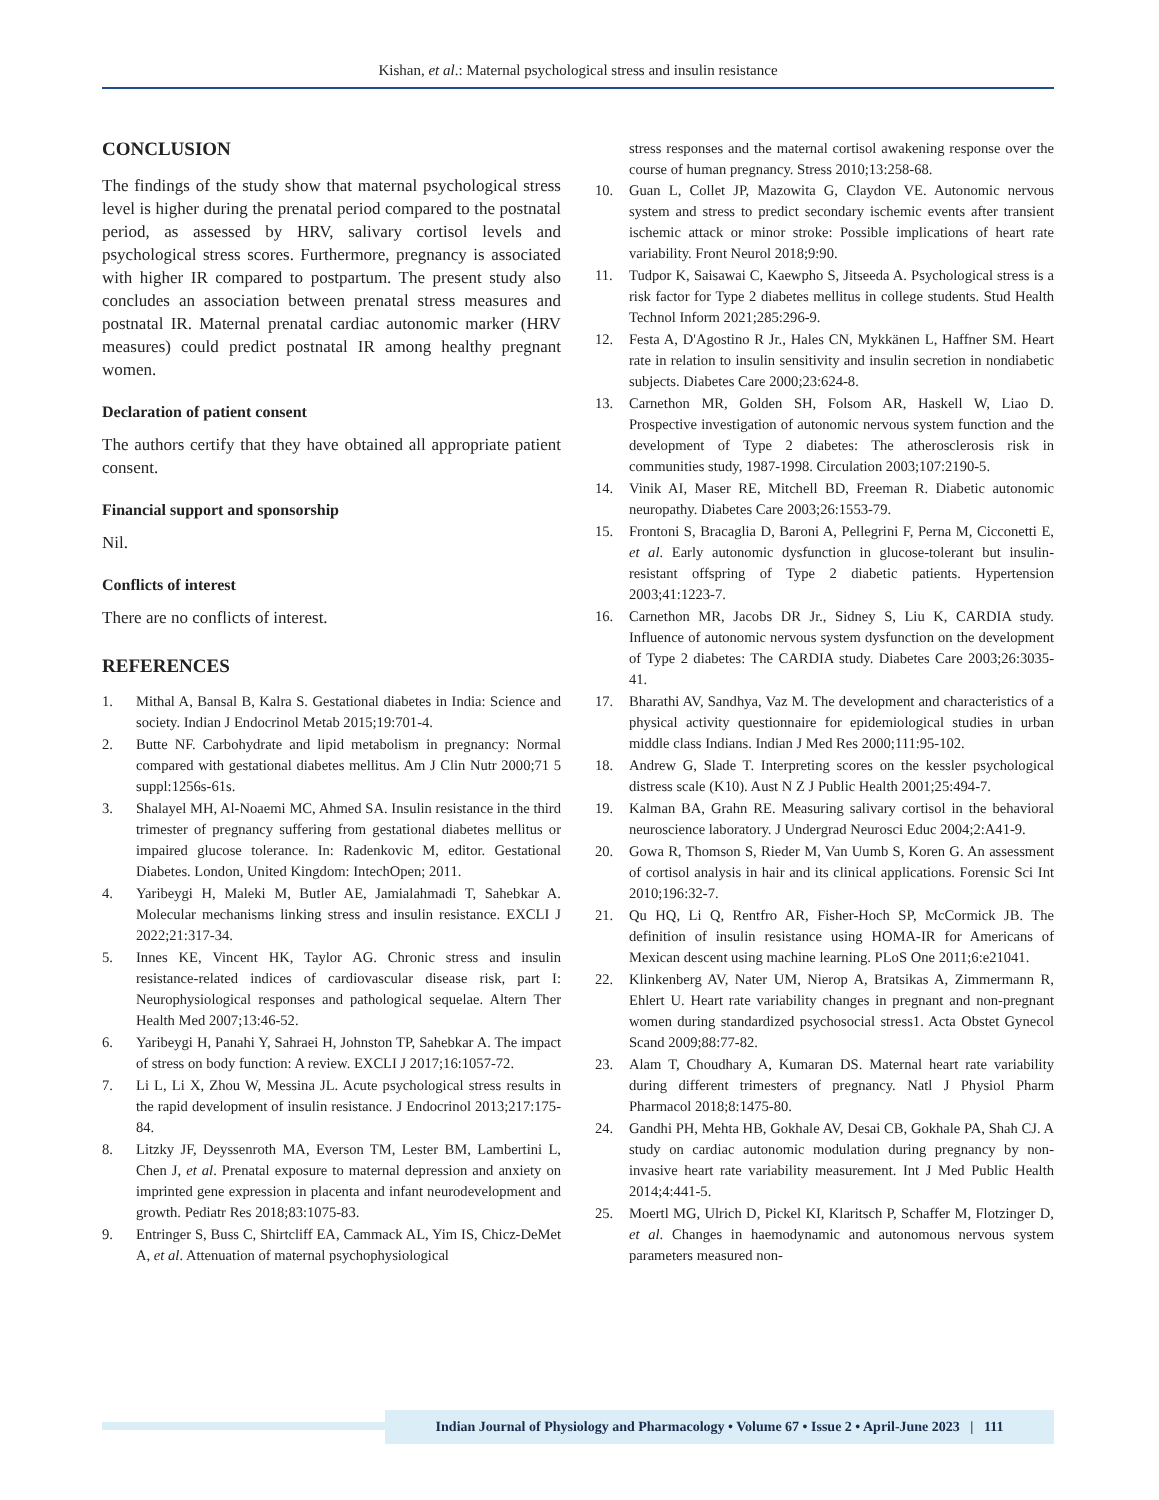Kishan, et al.: Maternal psychological stress and insulin resistance
CONCLUSION
The findings of the study show that maternal psychological stress level is higher during the prenatal period compared to the postnatal period, as assessed by HRV, salivary cortisol levels and psychological stress scores. Furthermore, pregnancy is associated with higher IR compared to postpartum. The present study also concludes an association between prenatal stress measures and postnatal IR. Maternal prenatal cardiac autonomic marker (HRV measures) could predict postnatal IR among healthy pregnant women.
Declaration of patient consent
The authors certify that they have obtained all appropriate patient consent.
Financial support and sponsorship
Nil.
Conflicts of interest
There are no conflicts of interest.
REFERENCES
1. Mithal A, Bansal B, Kalra S. Gestational diabetes in India: Science and society. Indian J Endocrinol Metab 2015;19:701-4.
2. Butte NF. Carbohydrate and lipid metabolism in pregnancy: Normal compared with gestational diabetes mellitus. Am J Clin Nutr 2000;71 5 suppl:1256s-61s.
3. Shalayel MH, Al-Noaemi MC, Ahmed SA. Insulin resistance in the third trimester of pregnancy suffering from gestational diabetes mellitus or impaired glucose tolerance. In: Radenkovic M, editor. Gestational Diabetes. London, United Kingdom: IntechOpen; 2011.
4. Yaribeygi H, Maleki M, Butler AE, Jamialahmadi T, Sahebkar A. Molecular mechanisms linking stress and insulin resistance. EXCLI J 2022;21:317-34.
5. Innes KE, Vincent HK, Taylor AG. Chronic stress and insulin resistance-related indices of cardiovascular disease risk, part I: Neurophysiological responses and pathological sequelae. Altern Ther Health Med 2007;13:46-52.
6. Yaribeygi H, Panahi Y, Sahraei H, Johnston TP, Sahebkar A. The impact of stress on body function: A review. EXCLI J 2017;16:1057-72.
7. Li L, Li X, Zhou W, Messina JL. Acute psychological stress results in the rapid development of insulin resistance. J Endocrinol 2013;217:175-84.
8. Litzky JF, Deyssenroth MA, Everson TM, Lester BM, Lambertini L, Chen J, et al. Prenatal exposure to maternal depression and anxiety on imprinted gene expression in placenta and infant neurodevelopment and growth. Pediatr Res 2018;83:1075-83.
9. Entringer S, Buss C, Shirtcliff EA, Cammack AL, Yim IS, Chicz-DeMet A, et al. Attenuation of maternal psychophysiological
stress responses and the maternal cortisol awakening response over the course of human pregnancy. Stress 2010;13:258-68.
10. Guan L, Collet JP, Mazowita G, Claydon VE. Autonomic nervous system and stress to predict secondary ischemic events after transient ischemic attack or minor stroke: Possible implications of heart rate variability. Front Neurol 2018;9:90.
11. Tudpor K, Saisawai C, Kaewpho S, Jitseeda A. Psychological stress is a risk factor for Type 2 diabetes mellitus in college students. Stud Health Technol Inform 2021;285:296-9.
12. Festa A, D'Agostino R Jr., Hales CN, Mykkänen L, Haffner SM. Heart rate in relation to insulin sensitivity and insulin secretion in nondiabetic subjects. Diabetes Care 2000;23:624-8.
13. Carnethon MR, Golden SH, Folsom AR, Haskell W, Liao D. Prospective investigation of autonomic nervous system function and the development of Type 2 diabetes: The atherosclerosis risk in communities study, 1987-1998. Circulation 2003;107:2190-5.
14. Vinik AI, Maser RE, Mitchell BD, Freeman R. Diabetic autonomic neuropathy. Diabetes Care 2003;26:1553-79.
15. Frontoni S, Bracaglia D, Baroni A, Pellegrini F, Perna M, Cicconetti E, et al. Early autonomic dysfunction in glucose-tolerant but insulin-resistant offspring of Type 2 diabetic patients. Hypertension 2003;41:1223-7.
16. Carnethon MR, Jacobs DR Jr., Sidney S, Liu K, CARDIA study. Influence of autonomic nervous system dysfunction on the development of Type 2 diabetes: The CARDIA study. Diabetes Care 2003;26:3035-41.
17. Bharathi AV, Sandhya, Vaz M. The development and characteristics of a physical activity questionnaire for epidemiological studies in urban middle class Indians. Indian J Med Res 2000;111:95-102.
18. Andrew G, Slade T. Interpreting scores on the kessler psychological distress scale (K10). Aust N Z J Public Health 2001;25:494-7.
19. Kalman BA, Grahn RE. Measuring salivary cortisol in the behavioral neuroscience laboratory. J Undergrad Neurosci Educ 2004;2:A41-9.
20. Gowa R, Thomson S, Rieder M, Van Uumb S, Koren G. An assessment of cortisol analysis in hair and its clinical applications. Forensic Sci Int 2010;196:32-7.
21. Qu HQ, Li Q, Rentfro AR, Fisher-Hoch SP, McCormick JB. The definition of insulin resistance using HOMA-IR for Americans of Mexican descent using machine learning. PLoS One 2011;6:e21041.
22. Klinkenberg AV, Nater UM, Nierop A, Bratsikas A, Zimmermann R, Ehlert U. Heart rate variability changes in pregnant and non-pregnant women during standardized psychosocial stress1. Acta Obstet Gynecol Scand 2009;88:77-82.
23. Alam T, Choudhary A, Kumaran DS. Maternal heart rate variability during different trimesters of pregnancy. Natl J Physiol Pharm Pharmacol 2018;8:1475-80.
24. Gandhi PH, Mehta HB, Gokhale AV, Desai CB, Gokhale PA, Shah CJ. A study on cardiac autonomic modulation during pregnancy by non-invasive heart rate variability measurement. Int J Med Public Health 2014;4:441-5.
25. Moertl MG, Ulrich D, Pickel KI, Klaritsch P, Schaffer M, Flotzinger D, et al. Changes in haemodynamic and autonomous nervous system parameters measured non-
Indian Journal of Physiology and Pharmacology • Volume 67 • Issue 2 • April-June 2023 | 111